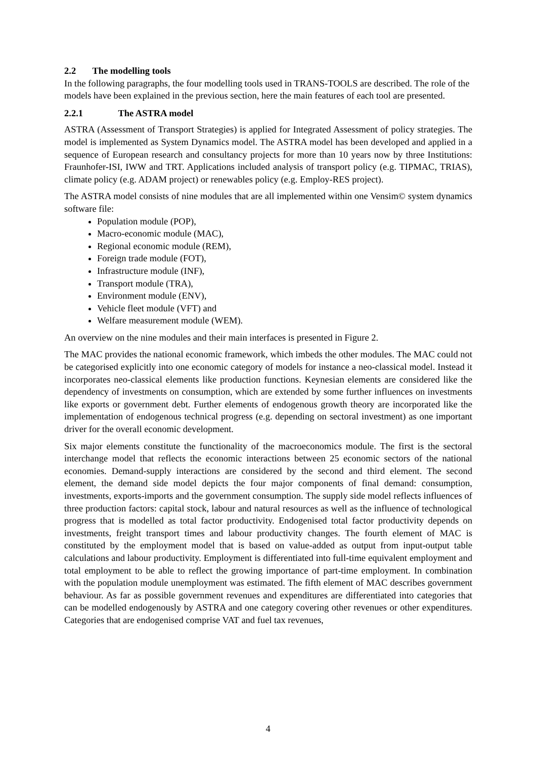2.2 The modelling tools
In the following paragraphs, the four modelling tools used in TRANS-TOOLS are described. The role of the models have been explained in the previous section, here the main features of each tool are presented.
2.2.1 The ASTRA model
ASTRA (Assessment of Transport Strategies) is applied for Integrated Assessment of policy strategies. The model is implemented as System Dynamics model. The ASTRA model has been developed and applied in a sequence of European research and consultancy projects for more than 10 years now by three Institutions: Fraunhofer-ISI, IWW and TRT. Applications included analysis of transport policy (e.g. TIPMAC, TRIAS), climate policy (e.g. ADAM project) or renewables policy (e.g. Employ-RES project).
The ASTRA model consists of nine modules that are all implemented within one Vensim© system dynamics software file:
Population module (POP),
Macro-economic module (MAC),
Regional economic module (REM),
Foreign trade module (FOT),
Infrastructure module (INF),
Transport module (TRA),
Environment module (ENV),
Vehicle fleet module (VFT) and
Welfare measurement module (WEM).
An overview on the nine modules and their main interfaces is presented in Figure 2.
The MAC provides the national economic framework, which imbeds the other modules. The MAC could not be categorised explicitly into one economic category of models for instance a neo-classical model. Instead it incorporates neo-classical elements like production functions. Keynesian elements are considered like the dependency of investments on consumption, which are extended by some further influences on investments like exports or government debt. Further elements of endogenous growth theory are incorporated like the implementation of endogenous technical progress (e.g. depending on sectoral investment) as one important driver for the overall economic development.
Six major elements constitute the functionality of the macroeconomics module. The first is the sectoral interchange model that reflects the economic interactions between 25 economic sectors of the national economies. Demand-supply interactions are considered by the second and third element. The second element, the demand side model depicts the four major components of final demand: consumption, investments, exports-imports and the government consumption. The supply side model reflects influences of three production factors: capital stock, labour and natural resources as well as the influence of technological progress that is modelled as total factor productivity. Endogenised total factor productivity depends on investments, freight transport times and labour productivity changes. The fourth element of MAC is constituted by the employment model that is based on value-added as output from input-output table calculations and labour productivity. Employment is differentiated into full-time equivalent employment and total employment to be able to reflect the growing importance of part-time employment. In combination with the population module unemployment was estimated. The fifth element of MAC describes government behaviour. As far as possible government revenues and expenditures are differentiated into categories that can be modelled endogenously by ASTRA and one category covering other revenues or other expenditures. Categories that are endogenised comprise VAT and fuel tax revenues,
4